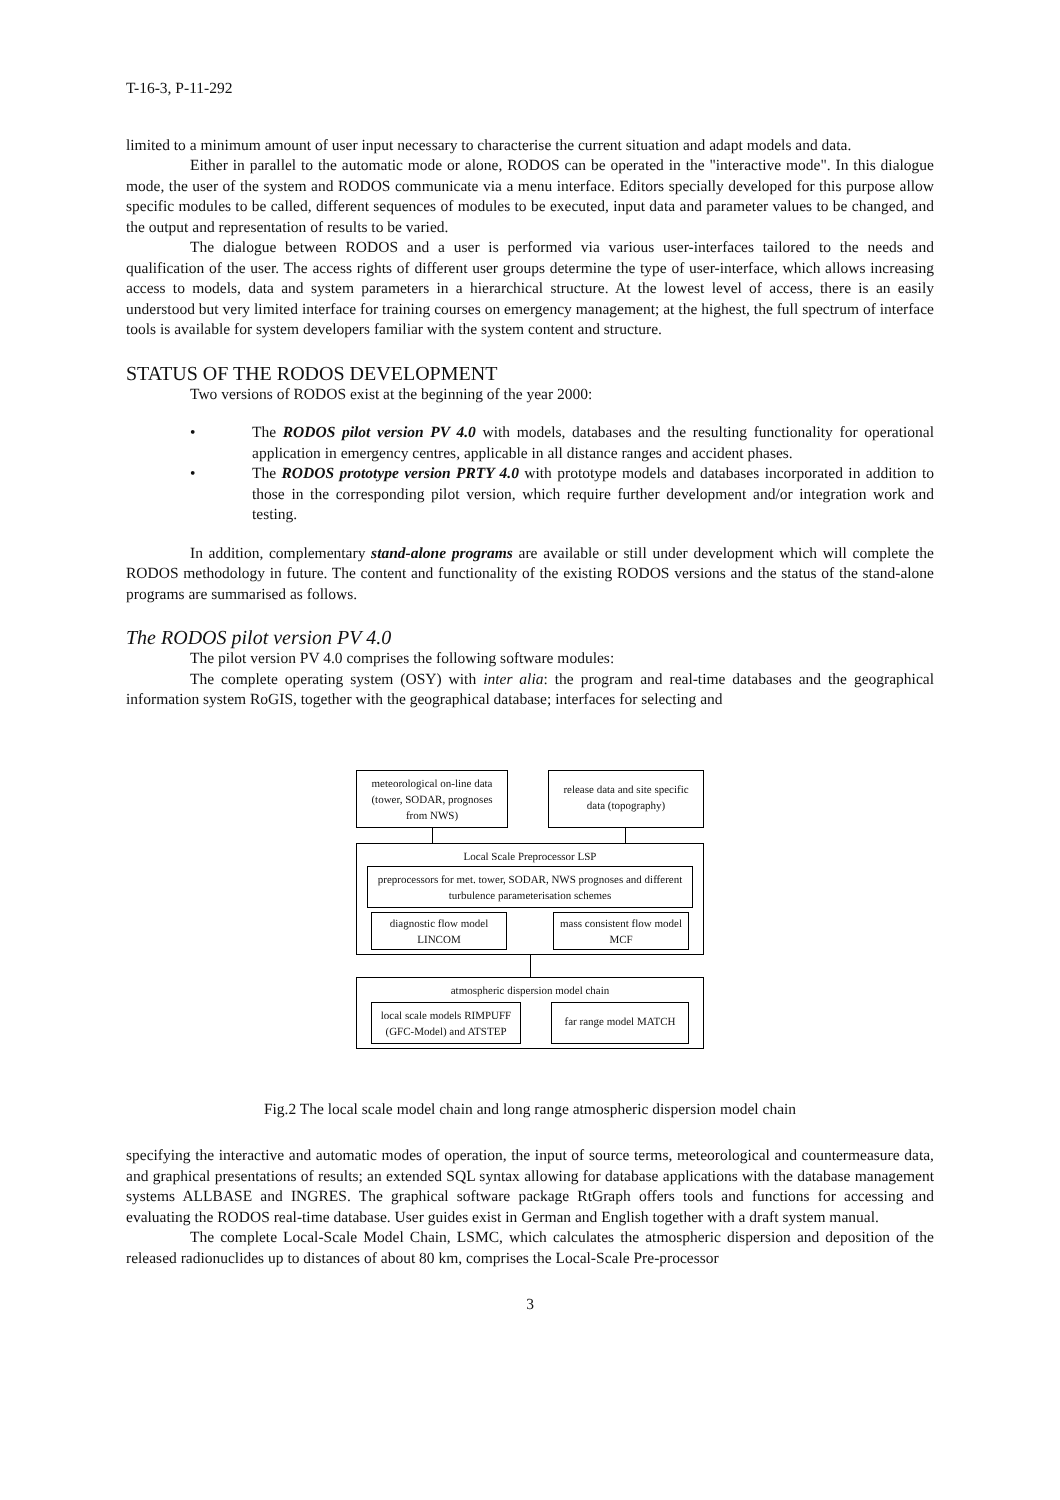T-16-3, P-11-292
limited to a minimum amount of user input necessary to characterise the current situation and adapt models and data.
Either in parallel to the automatic mode or alone, RODOS can be operated in the "interactive mode". In this dialogue mode, the user of the system and RODOS communicate via a menu interface. Editors specially developed for this purpose allow specific modules to be called, different sequences of modules to be executed, input data and parameter values to be changed, and the output and representation of results to be varied.
The dialogue between RODOS and a user is performed via various user-interfaces tailored to the needs and qualification of the user. The access rights of different user groups determine the type of user-interface, which allows increasing access to models, data and system parameters in a hierarchical structure. At the lowest level of access, there is an easily understood but very limited interface for training courses on emergency management; at the highest, the full spectrum of interface tools is available for system developers familiar with the system content and structure.
STATUS OF THE RODOS DEVELOPMENT
Two versions of RODOS exist at the beginning of the year 2000:
• The RODOS pilot version PV 4.0 with models, databases and the resulting functionality for operational application in emergency centres, applicable in all distance ranges and accident phases.
• The RODOS prototype version PRTY 4.0 with prototype models and databases incorporated in addition to those in the corresponding pilot version, which require further development and/or integration work and testing.
In addition, complementary stand-alone programs are available or still under development which will complete the RODOS methodology in future. The content and functionality of the existing RODOS versions and the status of the stand-alone programs are summarised as follows.
The RODOS pilot version PV 4.0
The pilot version PV 4.0 comprises the following software modules:
The complete operating system (OSY) with inter alia: the program and real-time databases and the geographical information system RoGIS, together with the geographical database; interfaces for selecting and
meteorological on-line data (tower, SODAR, prognoses from NWS)
release data and site specific data (topography)
Local Scale Preprocessor LSP
preprocessors for met. tower, SODAR, NWS prognoses and different turbulence parameterisation schemes
diagnostic flow model LINCOM
mass consistent flow model MCF
atmospheric dispersion model chain
local scale models RIMPUFF (GFC-Model) and ATSTEP
far range model MATCH
Fig.2 The local scale model chain and long range atmospheric dispersion model chain
specifying the interactive and automatic modes of operation, the input of source terms, meteorological and countermeasure data, and graphical presentations of results; an extended SQL syntax allowing for database applications with the database management systems ALLBASE and INGRES. The graphical software package RtGraph offers tools and functions for accessing and evaluating the RODOS real-time database. User guides exist in German and English together with a draft system manual.
The complete Local-Scale Model Chain, LSMC, which calculates the atmospheric dispersion and deposition of the released radionuclides up to distances of about 80 km, comprises the Local-Scale Pre-processor
3